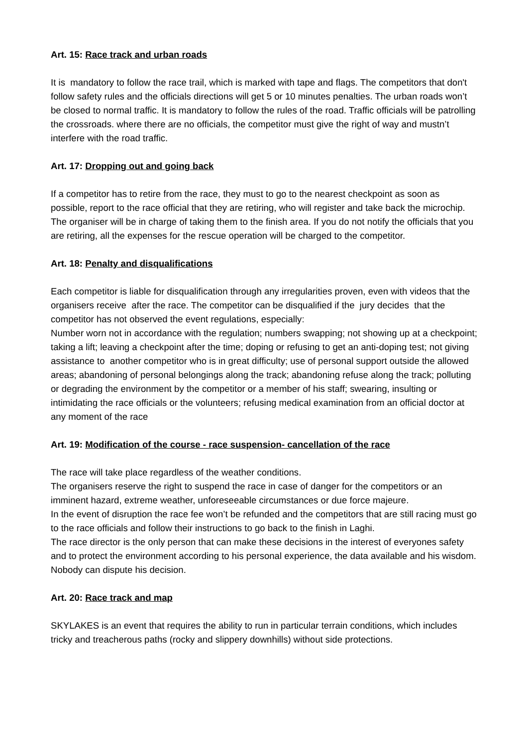Art. 15: Race track and urban roads
It is mandatory to follow the race trail, which is marked with tape and flags. The competitors that don't follow safety rules and the officials directions will get 5 or 10 minutes penalties. The urban roads won’t be closed to normal traffic. It is mandatory to follow the rules of the road. Traffic officials will be patrolling the crossroads. where there are no officials, the competitor must give the right of way and mustn’t interfere with the road traffic.
Art. 17: Dropping out and going back
If a competitor has to retire from the race, they must to go to the nearest checkpoint as soon as possible, report to the race official that they are retiring, who will register and take back the microchip. The organiser will be in charge of taking them to the finish area. If you do not notify the officials that you are retiring, all the expenses for the rescue operation will be charged to the competitor.
Art. 18: Penalty and disqualifications
Each competitor is liable for disqualification through any irregularities proven, even with videos that the organisers receive after the race. The competitor can be disqualified if the jury decides that the competitor has not observed the event regulations, especially:
Number worn not in accordance with the regulation; numbers swapping; not showing up at a checkpoint; taking a lift; leaving a checkpoint after the time; doping or refusing to get an anti-doping test; not giving assistance to another competitor who is in great difficulty; use of personal support outside the allowed areas; abandoning of personal belongings along the track; abandoning refuse along the track; polluting or degrading the environment by the competitor or a member of his staff; swearing, insulting or intimidating the race officials or the volunteers; refusing medical examination from an official doctor at any moment of the race
Art. 19: Modification of the course - race suspension- cancellation of the race
The race will take place regardless of the weather conditions.
The organisers reserve the right to suspend the race in case of danger for the competitors or an imminent hazard, extreme weather, unforeseeable circumstances or due force majeure.
In the event of disruption the race fee won’t be refunded and the competitors that are still racing must go to the race officials and follow their instructions to go back to the finish in Laghi.
The race director is the only person that can make these decisions in the interest of everyones safety and to protect the environment according to his personal experience, the data available and his wisdom. Nobody can dispute his decision.
Art. 20: Race track and map
SKYLAKES is an event that requires the ability to run in particular terrain conditions, which includes tricky and treacherous paths (rocky and slippery downhills) without side protections.